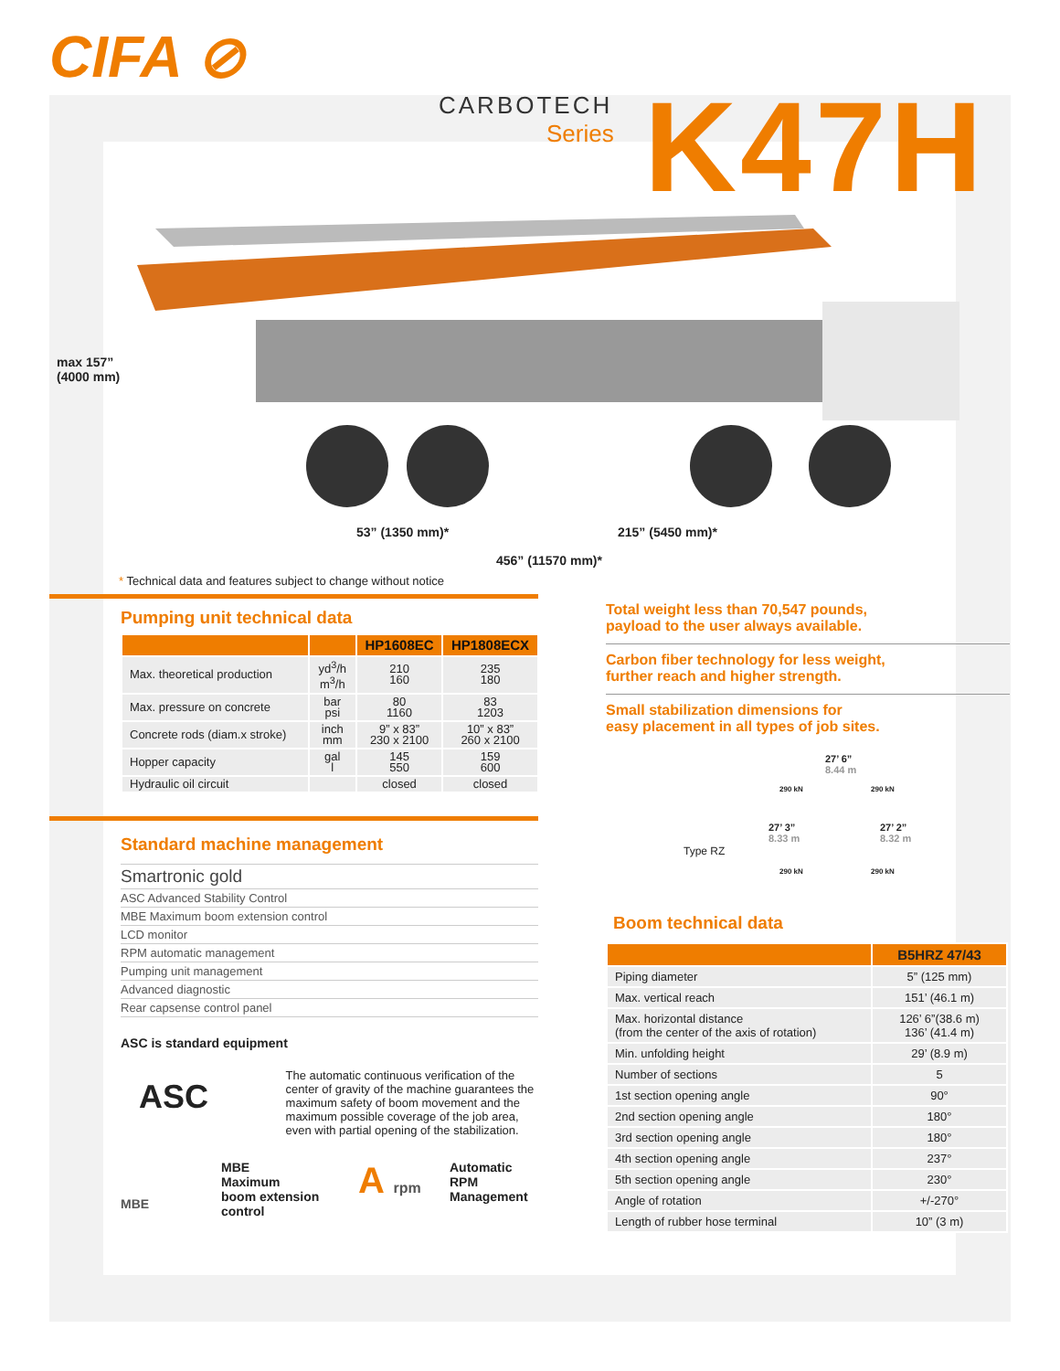CIFA ⊘
CARBOTECH
Series
K47H
max 157”
(4000 mm)
53” (1350 mm)* 215” (5450 mm)*
456” (11570 mm)*
* Technical data and features subject to change without notice
Pumping unit technical data
| | | HP1608EC | HP1808ECX |
| --- | --- | --- | --- |
| Max. theoretical production | yd<sup>3</sup>/h m<sup>3</sup>/h | 210 160 | 235 180 |
| Max. pressure on concrete | bar psi | 80 1160 | 83 1203 |
| Concrete rods (diam.x stroke) | inch mm | 9” x 83” 230 x 2100 | 10” x 83” 260 x 2100 |
| Hopper capacity | gal l | 145 550 | 159 600 |
| Hydraulic oil circuit | | closed | closed |
Standard machine management
Smartronic gold
ASC Advanced Stability Control
MBE Maximum boom extension control
LCD monitor
RPM automatic management
Pumping unit management
Advanced diagnostic
Rear capsense control panel
ASC is standard equipment
ASC
The automatic continuous verification of the center of gravity of the machine guarantees the maximum safety of boom movement and the maximum possible coverage of the job area, even with partial opening of the stabilization.
MBE
MBE
Maximum
boom extension
control
A rpm
Automatic
RPM
Management
Total weight less than 70,547 pounds,
payload to the user always available.
Carbon fiber technology for less weight,
further reach and higher strength.
Small stabilization dimensions for
easy placement in all types of job sites.
Type RZ
27’ 6”
8.44 m
290 kN 290 kN
27’ 3”
8.33 m
27’ 2”
8.32 m
290 kN 290 kN
Boom technical data
| | B5HRZ 47/43 |
| --- | --- |
| Piping diameter | 5” (125 mm) |
| Max. vertical reach | 151’ (46.1 m) |
| Max. horizontal distance (from the center of the axis of rotation) | 126’ 6”(38.6 m) 136’ (41.4 m) |
| Min. unfolding height | 29’ (8.9 m) |
| Number of sections | 5 |
| 1st section opening angle | 90° |
| 2nd section opening angle | 180° |
| 3rd section opening angle | 180° |
| 4th section opening angle | 237° |
| 5th section opening angle | 230° |
| Angle of rotation | +/-270° |
| Length of rubber hose terminal | 10” (3 m) |